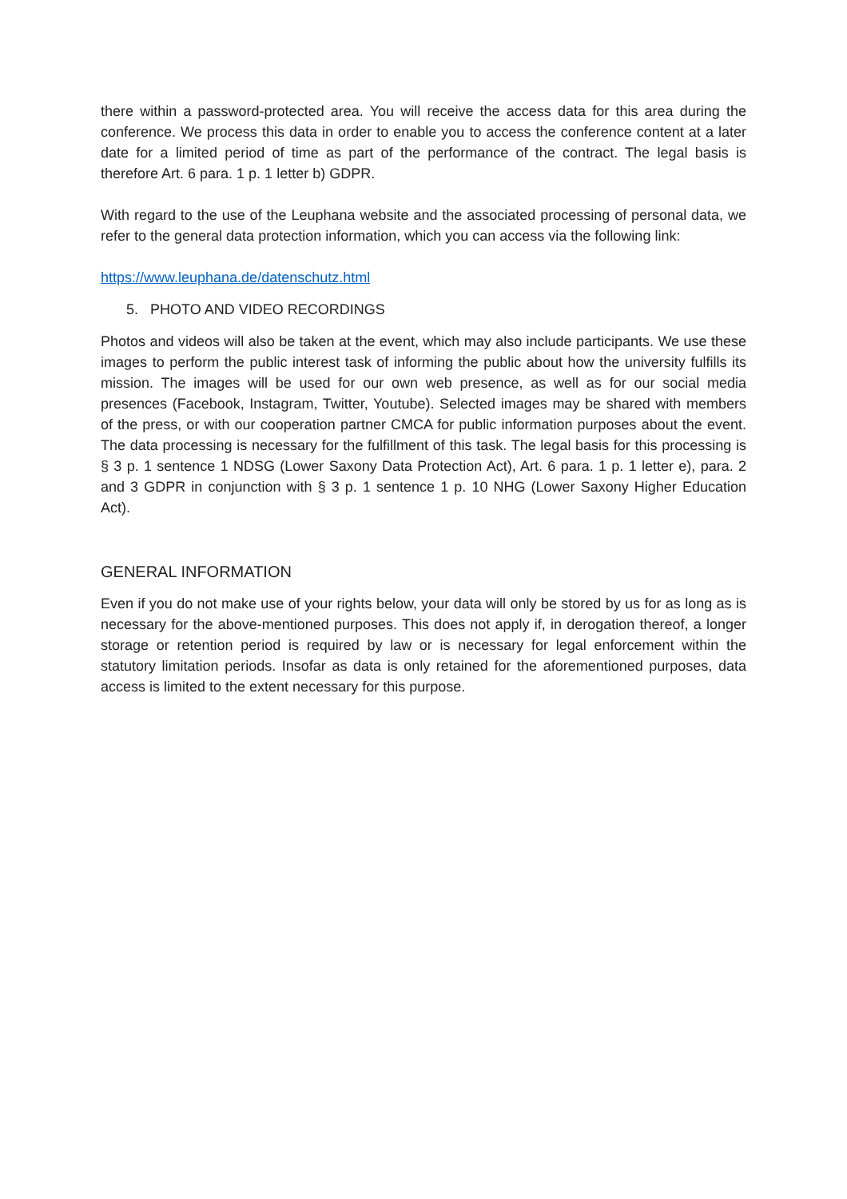there within a password-protected area. You will receive the access data for this area during the conference. We process this data in order to enable you to access the conference content at a later date for a limited period of time as part of the performance of the contract. The legal basis is therefore Art. 6 para. 1 p. 1 letter b) GDPR.
With regard to the use of the Leuphana website and the associated processing of personal data, we refer to the general data protection information, which you can access via the following link:
https://www.leuphana.de/datenschutz.html
5. PHOTO AND VIDEO RECORDINGS
Photos and videos will also be taken at the event, which may also include participants. We use these images to perform the public interest task of informing the public about how the university fulfills its mission. The images will be used for our own web presence, as well as for our social media presences (Facebook, Instagram, Twitter, Youtube). Selected images may be shared with members of the press, or with our cooperation partner CMCA for public information purposes about the event. The data processing is necessary for the fulfillment of this task. The legal basis for this processing is § 3 p. 1 sentence 1 NDSG (Lower Saxony Data Protection Act), Art. 6 para. 1 p. 1 letter e), para. 2 and 3 GDPR in conjunction with § 3 p. 1 sentence 1 p. 10 NHG (Lower Saxony Higher Education Act).
GENERAL INFORMATION
Even if you do not make use of your rights below, your data will only be stored by us for as long as is necessary for the above-mentioned purposes. This does not apply if, in derogation thereof, a longer storage or retention period is required by law or is necessary for legal enforcement within the statutory limitation periods. Insofar as data is only retained for the aforementioned purposes, data access is limited to the extent necessary for this purpose.